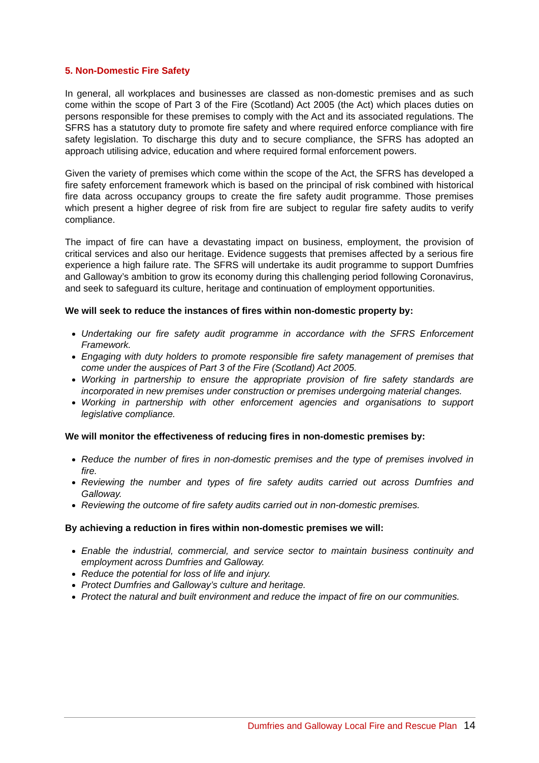5. Non-Domestic Fire Safety
In general, all workplaces and businesses are classed as non-domestic premises and as such come within the scope of Part 3 of the Fire (Scotland) Act 2005 (the Act) which places duties on persons responsible for these premises to comply with the Act and its associated regulations. The SFRS has a statutory duty to promote fire safety and where required enforce compliance with fire safety legislation. To discharge this duty and to secure compliance, the SFRS has adopted an approach utilising advice, education and where required formal enforcement powers.
Given the variety of premises which come within the scope of the Act, the SFRS has developed a fire safety enforcement framework which is based on the principal of risk combined with historical fire data across occupancy groups to create the fire safety audit programme. Those premises which present a higher degree of risk from fire are subject to regular fire safety audits to verify compliance.
The impact of fire can have a devastating impact on business, employment, the provision of critical services and also our heritage. Evidence suggests that premises affected by a serious fire experience a high failure rate. The SFRS will undertake its audit programme to support Dumfries and Galloway’s ambition to grow its economy during this challenging period following Coronavirus, and seek to safeguard its culture, heritage and continuation of employment opportunities.
We will seek to reduce the instances of fires within non-domestic property by:
Undertaking our fire safety audit programme in accordance with the SFRS Enforcement Framework.
Engaging with duty holders to promote responsible fire safety management of premises that come under the auspices of Part 3 of the Fire (Scotland) Act 2005.
Working in partnership to ensure the appropriate provision of fire safety standards are incorporated in new premises under construction or premises undergoing material changes.
Working in partnership with other enforcement agencies and organisations to support legislative compliance.
We will monitor the effectiveness of reducing fires in non-domestic premises by:
Reduce the number of fires in non-domestic premises and the type of premises involved in fire.
Reviewing the number and types of fire safety audits carried out across Dumfries and Galloway.
Reviewing the outcome of fire safety audits carried out in non-domestic premises.
By achieving a reduction in fires within non-domestic premises we will:
Enable the industrial, commercial, and service sector to maintain business continuity and employment across Dumfries and Galloway.
Reduce the potential for loss of life and injury.
Protect Dumfries and Galloway’s culture and heritage.
Protect the natural and built environment and reduce the impact of fire on our communities.
Dumfries and Galloway Local Fire and Rescue Plan 14